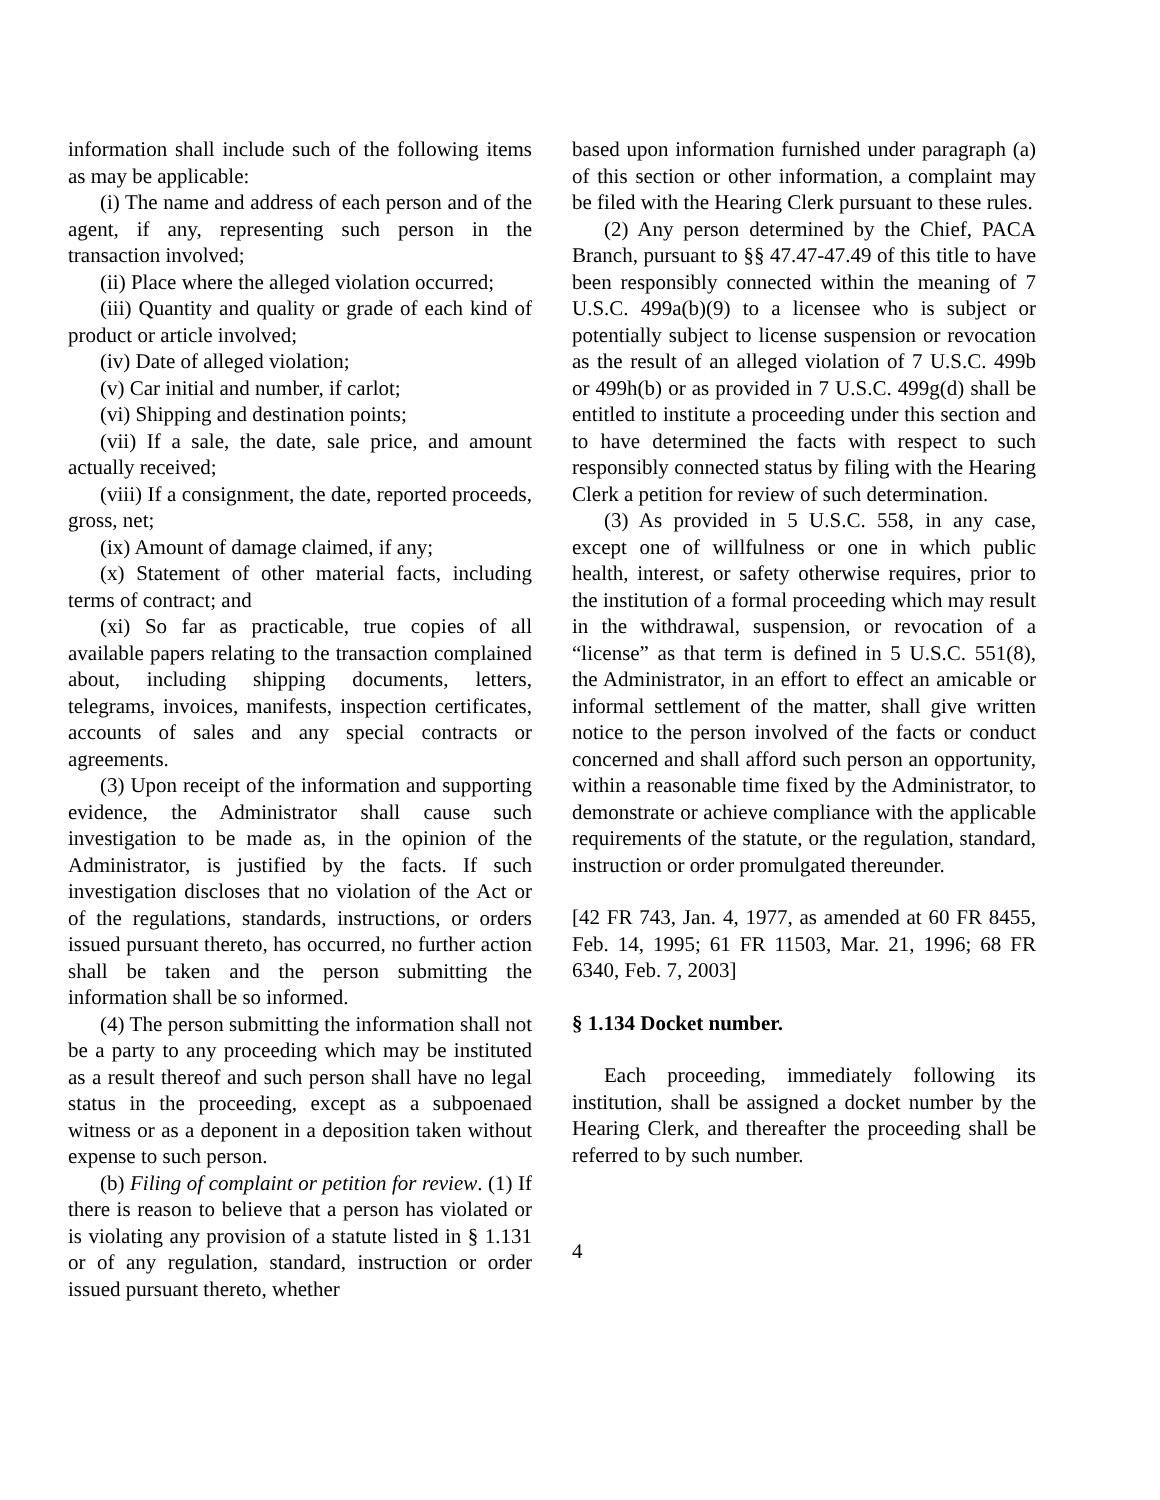information shall include such of the following items as may be applicable:
(i) The name and address of each person and of the agent, if any, representing such person in the transaction involved;
(ii) Place where the alleged violation occurred;
(iii) Quantity and quality or grade of each kind of product or article involved;
(iv) Date of alleged violation;
(v) Car initial and number, if carlot;
(vi) Shipping and destination points;
(vii) If a sale, the date, sale price, and amount actually received;
(viii) If a consignment, the date, reported proceeds, gross, net;
(ix) Amount of damage claimed, if any;
(x) Statement of other material facts, including terms of contract; and
(xi) So far as practicable, true copies of all available papers relating to the transaction complained about, including shipping documents, letters, telegrams, invoices, manifests, inspection certificates, accounts of sales and any special contracts or agreements.
(3) Upon receipt of the information and supporting evidence, the Administrator shall cause such investigation to be made as, in the opinion of the Administrator, is justified by the facts. If such investigation discloses that no violation of the Act or of the regulations, standards, instructions, or orders issued pursuant thereto, has occurred, no further action shall be taken and the person submitting the information shall be so informed.
(4) The person submitting the information shall not be a party to any proceeding which may be instituted as a result thereof and such person shall have no legal status in the proceeding, except as a subpoenaed witness or as a deponent in a deposition taken without expense to such person.
(b) Filing of complaint or petition for review. (1) If there is reason to believe that a person has violated or is violating any provision of a statute listed in § 1.131 or of any regulation, standard, instruction or order issued pursuant thereto, whether
based upon information furnished under paragraph (a) of this section or other information, a complaint may be filed with the Hearing Clerk pursuant to these rules.
(2) Any person determined by the Chief, PACA Branch, pursuant to §§ 47.47-47.49 of this title to have been responsibly connected within the meaning of 7 U.S.C. 499a(b)(9) to a licensee who is subject or potentially subject to license suspension or revocation as the result of an alleged violation of 7 U.S.C. 499b or 499h(b) or as provided in 7 U.S.C. 499g(d) shall be entitled to institute a proceeding under this section and to have determined the facts with respect to such responsibly connected status by filing with the Hearing Clerk a petition for review of such determination.
(3) As provided in 5 U.S.C. 558, in any case, except one of willfulness or one in which public health, interest, or safety otherwise requires, prior to the institution of a formal proceeding which may result in the withdrawal, suspension, or revocation of a “license” as that term is defined in 5 U.S.C. 551(8), the Administrator, in an effort to effect an amicable or informal settlement of the matter, shall give written notice to the person involved of the facts or conduct concerned and shall afford such person an opportunity, within a reasonable time fixed by the Administrator, to demonstrate or achieve compliance with the applicable requirements of the statute, or the regulation, standard, instruction or order promulgated thereunder.
[42 FR 743, Jan. 4, 1977, as amended at 60 FR 8455, Feb. 14, 1995; 61 FR 11503, Mar. 21, 1996; 68 FR 6340, Feb. 7, 2003]
§ 1.134 Docket number.
Each proceeding, immediately following its institution, shall be assigned a docket number by the Hearing Clerk, and thereafter the proceeding shall be referred to by such number.
4